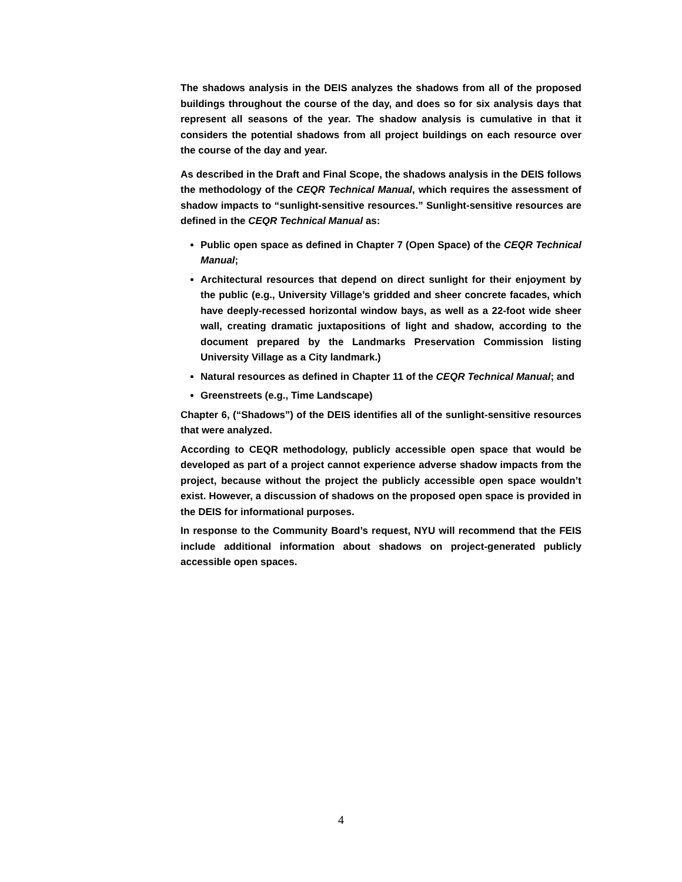The shadows analysis in the DEIS analyzes the shadows from all of the proposed buildings throughout the course of the day, and does so for six analysis days that represent all seasons of the year. The shadow analysis is cumulative in that it considers the potential shadows from all project buildings on each resource over the course of the day and year.
As described in the Draft and Final Scope, the shadows analysis in the DEIS follows the methodology of the CEQR Technical Manual, which requires the assessment of shadow impacts to “sunlight-sensitive resources.” Sunlight-sensitive resources are defined in the CEQR Technical Manual as:
Public open space as defined in Chapter 7 (Open Space) of the CEQR Technical Manual;
Architectural resources that depend on direct sunlight for their enjoyment by the public (e.g., University Village’s gridded and sheer concrete facades, which have deeply-recessed horizontal window bays, as well as a 22-foot wide sheer wall, creating dramatic juxtapositions of light and shadow, according to the document prepared by the Landmarks Preservation Commission listing University Village as a City landmark.)
Natural resources as defined in Chapter 11 of the CEQR Technical Manual; and
Greenstreets (e.g., Time Landscape)
Chapter 6, (“Shadows”) of the DEIS identifies all of the sunlight-sensitive resources that were analyzed.
According to CEQR methodology, publicly accessible open space that would be developed as part of a project cannot experience adverse shadow impacts from the project, because without the project the publicly accessible open space wouldn’t exist. However, a discussion of shadows on the proposed open space is provided in the DEIS for informational purposes.
In response to the Community Board’s request, NYU will recommend that the FEIS include additional information about shadows on project-generated publicly accessible open spaces.
4